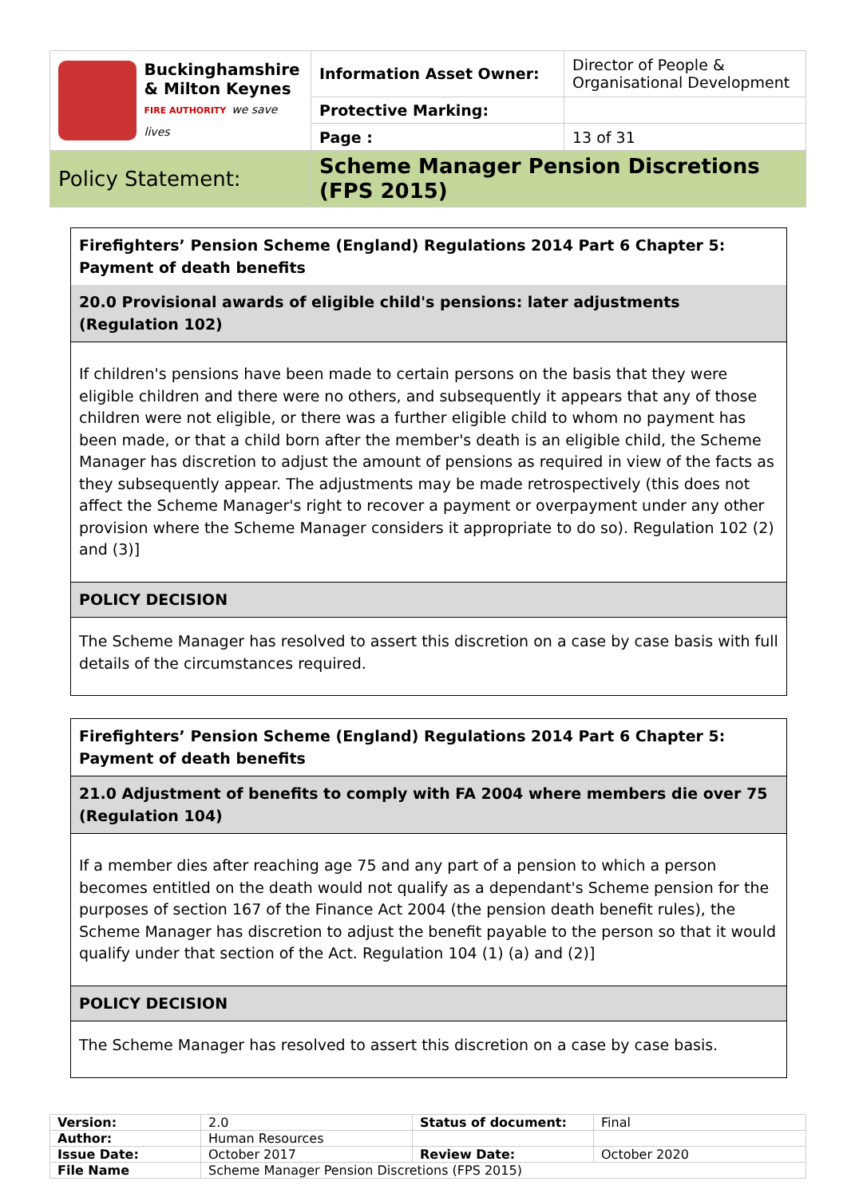| Buckinghamshire & Milton Keynes FIRE AUTHORITY we save lives | Information Asset Owner: | Director of People & Organisational Development |
| | Protective Marking: | |
| | Page : | 13 of 31 |
| Policy Statement: | Scheme Manager Pension Discretions (FPS 2015) | |
Firefighters’ Pension Scheme (England) Regulations 2014 Part 6 Chapter 5: Payment of death benefits
20.0 Provisional awards of eligible child's pensions: later adjustments (Regulation 102)
If children's pensions have been made to certain persons on the basis that they were eligible children and there were no others, and subsequently it appears that any of those children were not eligible, or there was a further eligible child to whom no payment has been made, or that a child born after the member's death is an eligible child, the Scheme Manager has discretion to adjust the amount of pensions as required in view of the facts as they subsequently appear. The adjustments may be made retrospectively (this does not affect the Scheme Manager's right to recover a payment or overpayment under any other provision where the Scheme Manager considers it appropriate to do so). Regulation 102 (2) and (3)]
POLICY DECISION
The Scheme Manager has resolved to assert this discretion on a case by case basis with full details of the circumstances required.
Firefighters’ Pension Scheme (England) Regulations 2014 Part 6 Chapter 5: Payment of death benefits
21.0 Adjustment of benefits to comply with FA 2004 where members die over 75 (Regulation 104)
If a member dies after reaching age 75 and any part of a pension to which a person becomes entitled on the death would not qualify as a dependant's Scheme pension for the purposes of section 167 of the Finance Act 2004 (the pension death benefit rules), the Scheme Manager has discretion to adjust the benefit payable to the person so that it would qualify under that section of the Act. Regulation 104 (1) (a) and (2)]
POLICY DECISION
The Scheme Manager has resolved to assert this discretion on a case by case basis.
| Version: | 2.0 | Status of document: | Final |
| Author: | Human Resources | | |
| Issue Date: | October 2017 | Review Date: | October 2020 |
| File Name | Scheme Manager Pension Discretions (FPS 2015) | | |